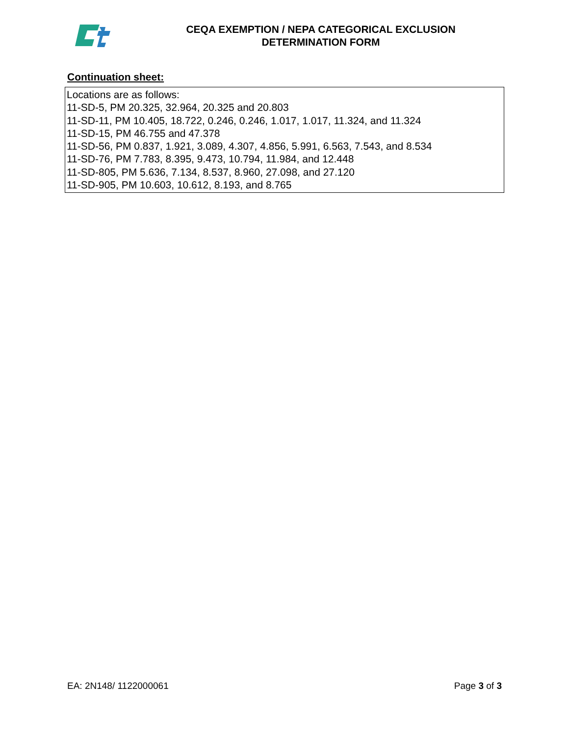CEQA EXEMPTION / NEPA CATEGORICAL EXCLUSION
DETERMINATION FORM
Continuation sheet:
Locations are as follows:
11-SD-5, PM 20.325, 32.964, 20.325 and 20.803
11-SD-11, PM 10.405, 18.722, 0.246, 0.246, 1.017, 1.017, 11.324, and 11.324
11-SD-15, PM 46.755 and 47.378
11-SD-56, PM 0.837, 1.921, 3.089, 4.307, 4.856, 5.991, 6.563, 7.543, and 8.534
11-SD-76, PM 7.783, 8.395, 9.473, 10.794, 11.984, and 12.448
11-SD-805, PM 5.636, 7.134, 8.537, 8.960, 27.098, and 27.120
11-SD-905, PM 10.603, 10.612, 8.193, and 8.765
EA: 2N148/ 1122000061 Page 3 of 3